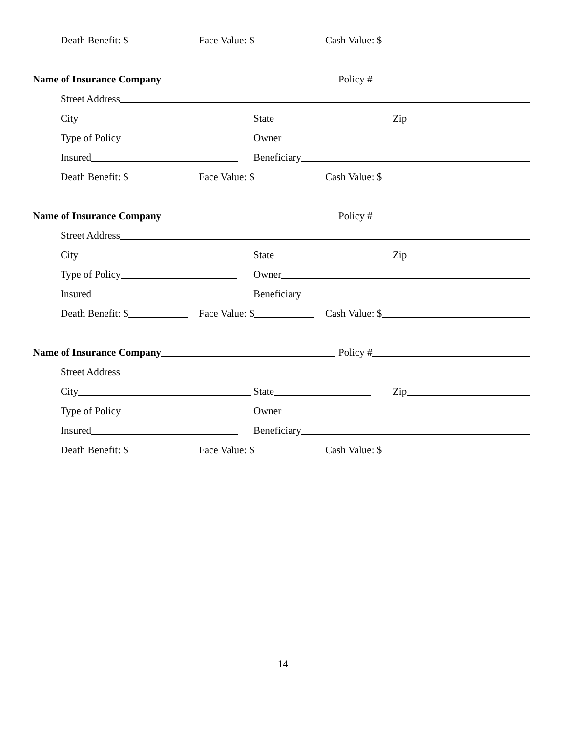Death Benefit: $
Face Value: $
Cash Value: $
Name of Insurance Company
Policy #
Street Address
City
State
Zip
Type of Policy
Owner
Insured
Beneficiary
Death Benefit: $
Face Value: $
Cash Value: $
Name of Insurance Company
Policy #
Street Address
City
State
Zip
Type of Policy
Owner
Insured
Beneficiary
Death Benefit: $
Face Value: $
Cash Value: $
Name of Insurance Company
Policy #
Street Address
City
State
Zip
Type of Policy
Owner
Insured
Beneficiary
Death Benefit: $
Face Value: $
Cash Value: $
14